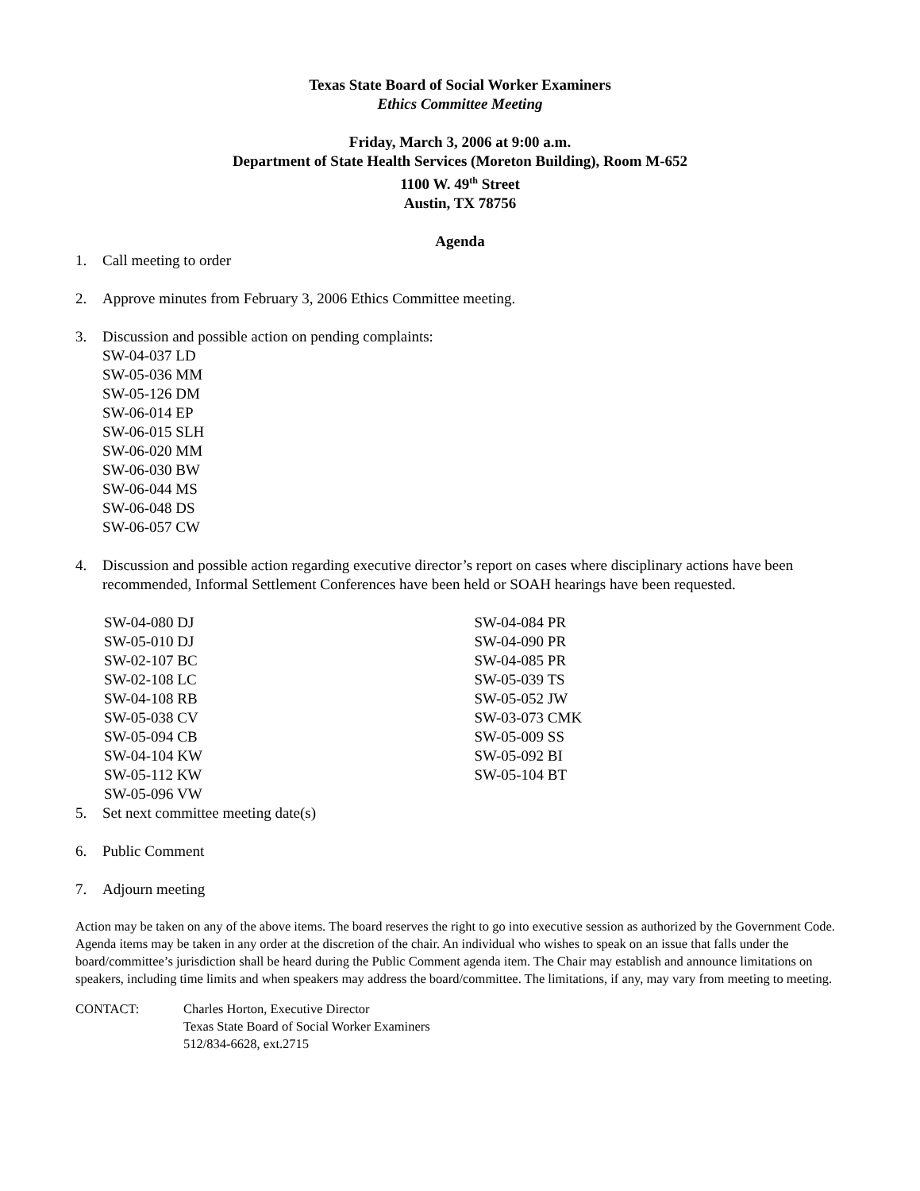Texas State Board of Social Worker Examiners
Ethics Committee Meeting
Friday, March 3, 2006 at 9:00 a.m.
Department of State Health Services (Moreton Building), Room M-652
1100 W. 49<sup>th</sup> Street
Austin, TX 78756
Agenda
1. Call meeting to order
2. Approve minutes from February 3, 2006 Ethics Committee meeting.
3. Discussion and possible action on pending complaints:
SW-04-037 LD
SW-05-036 MM
SW-05-126 DM
SW-06-014 EP
SW-06-015 SLH
SW-06-020 MM
SW-06-030 BW
SW-06-044 MS
SW-06-048 DS
SW-06-057 CW
4. Discussion and possible action regarding executive director’s report on cases where disciplinary actions have been recommended, Informal Settlement Conferences have been held or SOAH hearings have been requested.
SW-04-080 DJ
SW-05-010 DJ
SW-02-107 BC
SW-02-108 LC
SW-04-108 RB
SW-05-038 CV
SW-05-094 CB
SW-04-104 KW
SW-05-112 KW
SW-05-096 VW
SW-04-084 PR
SW-04-090 PR
SW-04-085 PR
SW-05-039 TS
SW-05-052 JW
SW-03-073 CMK
SW-05-009 SS
SW-05-092 BI
SW-05-104 BT
5. Set next committee meeting date(s)
6. Public Comment
7. Adjourn meeting
Action may be taken on any of the above items. The board reserves the right to go into executive session as authorized by the Government Code. Agenda items may be taken in any order at the discretion of the chair. An individual who wishes to speak on an issue that falls under the board/committee’s jurisdiction shall be heard during the Public Comment agenda item. The Chair may establish and announce limitations on speakers, including time limits and when speakers may address the board/committee. The limitations, if any, may vary from meeting to meeting.
CONTACT: Charles Horton, Executive Director
Texas State Board of Social Worker Examiners
512/834-6628, ext.2715